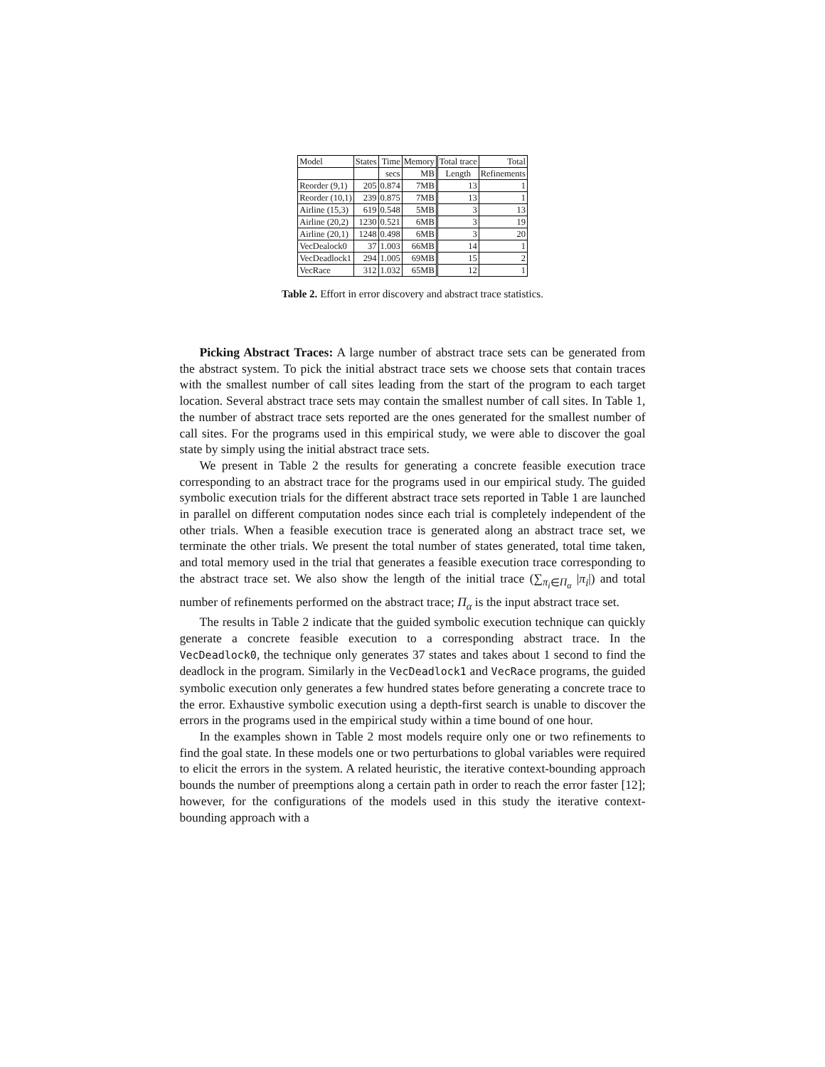| Model | States | Time | Memory | Total trace | Total |
| --- | --- | --- | --- | --- | --- |
| | | secs | MB | Length | Refinements |
| Reorder (9,1) | 205 | 0.874 | 7MB | 13 | 1 |
| Reorder (10,1) | 239 | 0.875 | 7MB | 13 | 1 |
| Airline (15,3) | 619 | 0.548 | 5MB | 3 | 13 |
| Airline (20,2) | 1230 | 0.521 | 6MB | 3 | 19 |
| Airline (20,1) | 1248 | 0.498 | 6MB | 3 | 20 |
| VecDealock0 | 37 | 1.003 | 66MB | 14 | 1 |
| VecDeadlock1 | 294 | 1.005 | 69MB | 15 | 2 |
| VecRace | 312 | 1.032 | 65MB | 12 | 1 |
Table 2. Effort in error discovery and abstract trace statistics.
Picking Abstract Traces: A large number of abstract trace sets can be generated from the abstract system. To pick the initial abstract trace sets we choose sets that contain traces with the smallest number of call sites leading from the start of the program to each target location. Several abstract trace sets may contain the smallest number of call sites. In Table 1, the number of abstract trace sets reported are the ones generated for the smallest number of call sites. For the programs used in this empirical study, we were able to discover the goal state by simply using the initial abstract trace sets.
We present in Table 2 the results for generating a concrete feasible execution trace corresponding to an abstract trace for the programs used in our empirical study. The guided symbolic execution trials for the different abstract trace sets reported in Table 1 are launched in parallel on different computation nodes since each trial is completely independent of the other trials. When a feasible execution trace is generated along an abstract trace set, we terminate the other trials. We present the total number of states generated, total time taken, and total memory used in the trial that generates a feasible execution trace corresponding to the abstract trace set. We also show the length of the initial trace (∑<sub>π<sub>i</sub>∈Π<sub>α</sub></sub> |π<sub>i</sub>|) and total number of refinements performed on the abstract trace; Π<sub>α</sub> is the input abstract trace set.
The results in Table 2 indicate that the guided symbolic execution technique can quickly generate a concrete feasible execution to a corresponding abstract trace. In the VecDeadlock0, the technique only generates 37 states and takes about 1 second to find the deadlock in the program. Similarly in the VecDeadlock1 and VecRace programs, the guided symbolic execution only generates a few hundred states before generating a concrete trace to the error. Exhaustive symbolic execution using a depth-first search is unable to discover the errors in the programs used in the empirical study within a time bound of one hour.
In the examples shown in Table 2 most models require only one or two refinements to find the goal state. In these models one or two perturbations to global variables were required to elicit the errors in the system. A related heuristic, the iterative context-bounding approach bounds the number of preemptions along a certain path in order to reach the error faster [12]; however, for the configurations of the models used in this study the iterative context-bounding approach with a